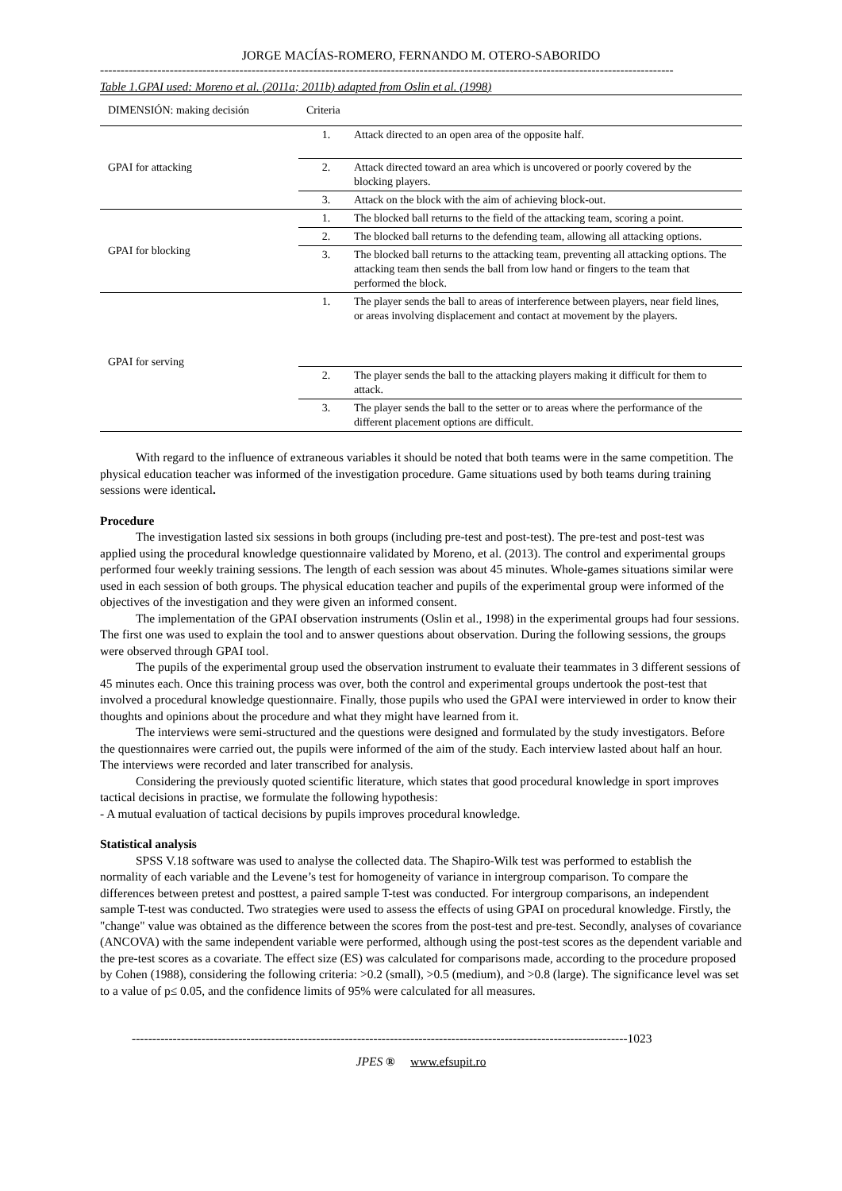JORGE MACÍAS-ROMERO, FERNANDO M. OTERO-SABORIDO
--------------------------------------------------------------------------------------------------------------------------------------------
Table 1.GPAI used: Moreno et al. (2011a; 2011b) adapted from Oslin et al. (1998)
| DIMENSIÓN: making decisión | Criteria | |
| --- | --- | --- |
| GPAI for attacking | 1. | Attack directed to an open area of the opposite half. |
| | 2. | Attack directed toward an area which is uncovered or poorly covered by the blocking players. |
| | 3. | Attack on the block with the aim of achieving block-out. |
| GPAI for blocking | 1. | The blocked ball returns to the field of the attacking team, scoring a point. |
| | 2. | The blocked ball returns to the defending team, allowing all attacking options. |
| | 3. | The blocked ball returns to the attacking team, preventing all attacking options. The attacking team then sends the ball from low hand or fingers to the team that performed the block. |
| GPAI for serving | 1. | The player sends the ball to areas of interference between players, near field lines, or areas involving displacement and contact at movement by the players. |
| | 2. | The player sends the ball to the attacking players making it difficult for them to attack. |
| | 3. | The player sends the ball to the setter or to areas where the performance of the different placement options are difficult. |
With regard to the influence of extraneous variables it should be noted that both teams were in the same competition. The physical education teacher was informed of the investigation procedure. Game situations used by both teams during training sessions were identical.
Procedure
The investigation lasted six sessions in both groups (including pre-test and post-test). The pre-test and post-test was applied using the procedural knowledge questionnaire validated by Moreno, et al. (2013). The control and experimental groups performed four weekly training sessions. The length of each session was about 45 minutes. Whole-games situations similar were used in each session of both groups. The physical education teacher and pupils of the experimental group were informed of the objectives of the investigation and they were given an informed consent.
The implementation of the GPAI observation instruments (Oslin et al., 1998) in the experimental groups had four sessions. The first one was used to explain the tool and to answer questions about observation. During the following sessions, the groups were observed through GPAI tool.
The pupils of the experimental group used the observation instrument to evaluate their teammates in 3 different sessions of 45 minutes each. Once this training process was over, both the control and experimental groups undertook the post-test that involved a procedural knowledge questionnaire. Finally, those pupils who used the GPAI were interviewed in order to know their thoughts and opinions about the procedure and what they might have learned from it.
The interviews were semi-structured and the questions were designed and formulated by the study investigators. Before the questionnaires were carried out, the pupils were informed of the aim of the study. Each interview lasted about half an hour. The interviews were recorded and later transcribed for analysis.
Considering the previously quoted scientific literature, which states that good procedural knowledge in sport improves tactical decisions in practise, we formulate the following hypothesis:
- A mutual evaluation of tactical decisions by pupils improves procedural knowledge.
Statistical analysis
SPSS V.18 software was used to analyse the collected data. The Shapiro-Wilk test was performed to establish the normality of each variable and the Levene’s test for homogeneity of variance in intergroup comparison. To compare the differences between pretest and posttest, a paired sample T-test was conducted. For intergroup comparisons, an independent sample T-test was conducted. Two strategies were used to assess the effects of using GPAI on procedural knowledge. Firstly, the "change" value was obtained as the difference between the scores from the post-test and pre-test. Secondly, analyses of covariance (ANCOVA) with the same independent variable were performed, although using the post-test scores as the dependent variable and the pre-test scores as a covariate. The effect size (ES) was calculated for comparisons made, according to the procedure proposed by Cohen (1988), considering the following criteria: >0.2 (small), >0.5 (medium), and >0.8 (large). The significance level was set to a value of p≤ 0.05, and the confidence limits of 95% were calculated for all measures.
-------------------------------------------------------------------------------------------------------------------------1023
JPES ® www.efsupit.ro